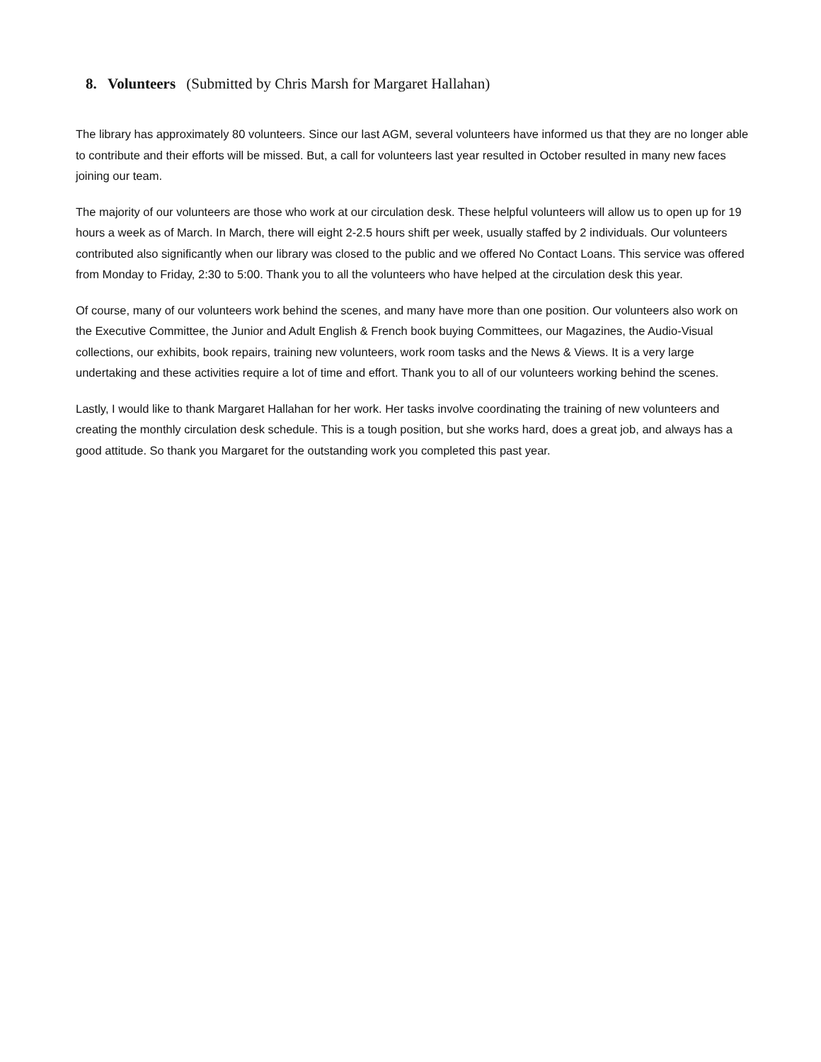8. Volunteers (Submitted by Chris Marsh for Margaret Hallahan)
The library has approximately 80 volunteers. Since our last AGM, several volunteers have informed us that they are no longer able to contribute and their efforts will be missed. But, a call for volunteers last year resulted in October resulted in many new faces joining our team.
The majority of our volunteers are those who work at our circulation desk. These helpful volunteers will allow us to open up for 19 hours a week as of March. In March, there will eight 2-2.5 hours shift per week, usually staffed by 2 individuals. Our volunteers contributed also significantly when our library was closed to the public and we offered No Contact Loans. This service was offered from Monday to Friday, 2:30 to 5:00. Thank you to all the volunteers who have helped at the circulation desk this year.
Of course, many of our volunteers work behind the scenes, and many have more than one position. Our volunteers also work on the Executive Committee, the Junior and Adult English & French book buying Committees, our Magazines, the Audio-Visual collections, our exhibits, book repairs, training new volunteers, work room tasks and the News & Views. It is a very large undertaking and these activities require a lot of time and effort. Thank you to all of our volunteers working behind the scenes.
Lastly, I would like to thank Margaret Hallahan for her work. Her tasks involve coordinating the training of new volunteers and creating the monthly circulation desk schedule. This is a tough position, but she works hard, does a great job, and always has a good attitude. So thank you Margaret for the outstanding work you completed this past year.